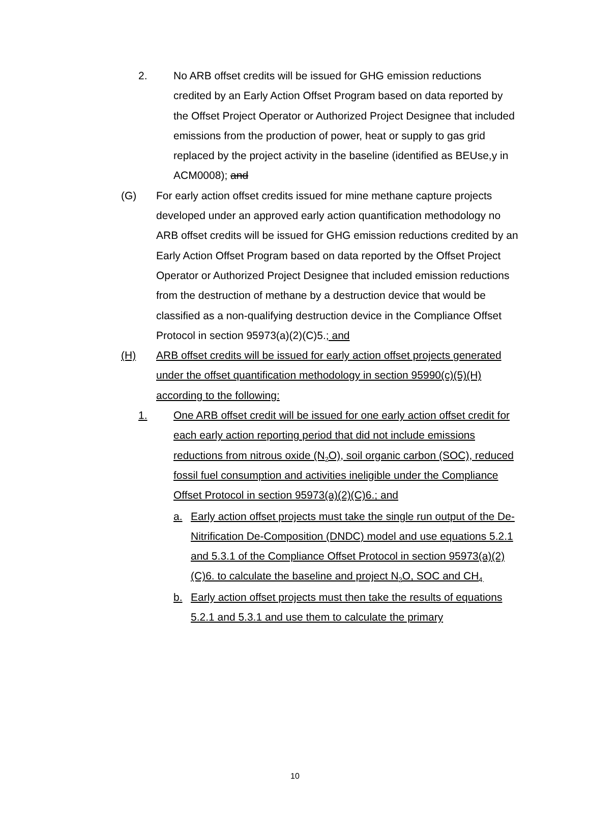2. No ARB offset credits will be issued for GHG emission reductions credited by an Early Action Offset Program based on data reported by the Offset Project Operator or Authorized Project Designee that included emissions from the production of power, heat or supply to gas grid replaced by the project activity in the baseline (identified as BEUse,y in ACM0008); and
(G) For early action offset credits issued for mine methane capture projects developed under an approved early action quantification methodology no ARB offset credits will be issued for GHG emission reductions credited by an Early Action Offset Program based on data reported by the Offset Project Operator or Authorized Project Designee that included emission reductions from the destruction of methane by a destruction device that would be classified as a non-qualifying destruction device in the Compliance Offset Protocol in section 95973(a)(2)(C)5.; and
(H) ARB offset credits will be issued for early action offset projects generated under the offset quantification methodology in section 95990(c)(5)(H) according to the following:
1. One ARB offset credit will be issued for one early action offset credit for each early action reporting period that did not include emissions reductions from nitrous oxide (N<sub>2</sub>O), soil organic carbon (SOC), reduced fossil fuel consumption and activities ineligible under the Compliance Offset Protocol in section 95973(a)(2)(C)6.; and
a. Early action offset projects must take the single run output of the De-Nitrification De-Composition (DNDC) model and use equations 5.2.1 and 5.3.1 of the Compliance Offset Protocol in section 95973(a)(2)(C)6. to calculate the baseline and project N<sub>2</sub>O, SOC and CH<sub>4.</sub>
b. Early action offset projects must then take the results of equations 5.2.1 and 5.3.1 and use them to calculate the primary
10